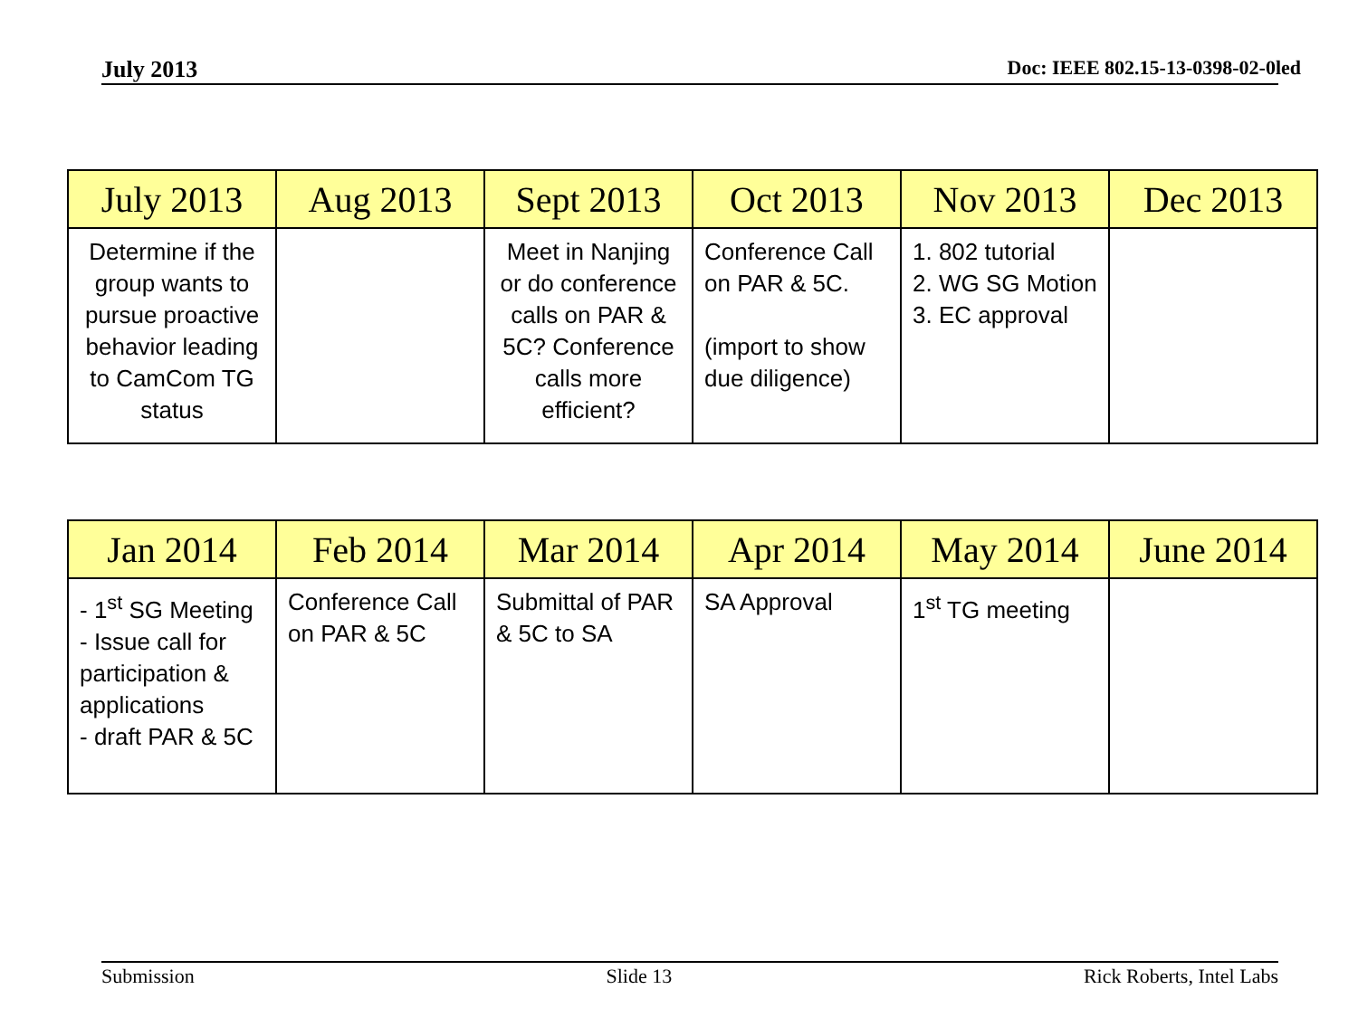July 2013 Doc: IEEE 802.15-13-0398-02-0led
| July 2013 | Aug 2013 | Sept 2013 | Oct 2013 | Nov 2013 | Dec 2013 |
| --- | --- | --- | --- | --- | --- |
| Determine if the group wants to pursue proactive behavior leading to CamCom TG status | | Meet in Nanjing or do conference calls on PAR & 5C? Conference calls more efficient? | Conference Call on PAR & 5C. (import to show due diligence) | 1. 802 tutorial 2. WG SG Motion 3. EC approval | |
| Jan 2014 | Feb 2014 | Mar 2014 | Apr 2014 | May 2014 | June 2014 |
| --- | --- | --- | --- | --- | --- |
| - 1<sup>st</sup> SG Meeting - Issue call for participation & applications - draft PAR & 5C | Conference Call on PAR & 5C | Submittal of PAR & 5C to SA | SA Approval | 1<sup>st</sup> TG meeting | |
Submission Slide 13 Rick Roberts, Intel Labs